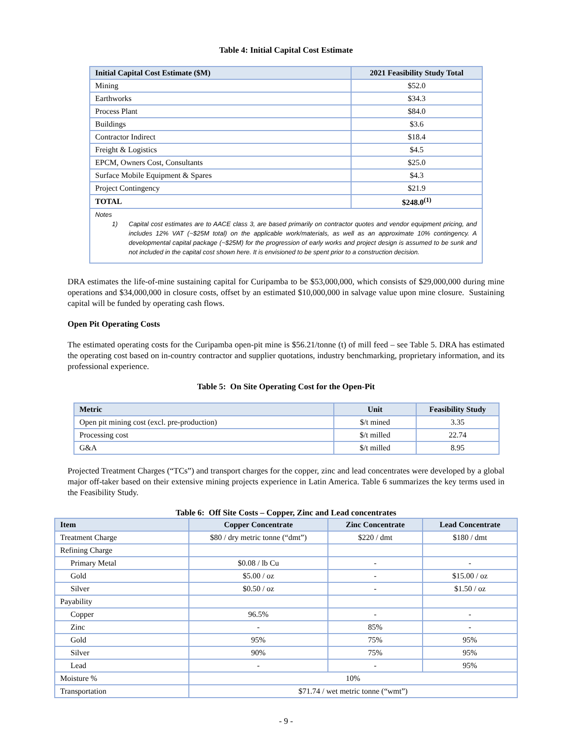Table 4: Initial Capital Cost Estimate
| Initial Capital Cost Estimate ($M) | 2021 Feasibility Study Total |
| --- | --- |
| Mining | $52.0 |
| Earthworks | $34.3 |
| Process Plant | $84.0 |
| Buildings | $3.6 |
| Contractor Indirect | $18.4 |
| Freight & Logistics | $4.5 |
| EPCM, Owners Cost, Consultants | $25.0 |
| Surface Mobile Equipment & Spares | $4.3 |
| Project Contingency | $21.9 |
| TOTAL | $248.0<sup>(1)</sup> |
| Notes 1) Capital cost estimates are to AACE class 3, are based primarily on contractor quotes and vendor equipment pricing, and includes 12% VAT (~$25M total) on the applicable work/materials, as well as an approximate 10% contingency. A developmental capital package (~$25M) for the progression of early works and project design is assumed to be sunk and not included in the capital cost shown here. It is envisioned to be spent prior to a construction decision. | |
DRA estimates the life-of-mine sustaining capital for Curipamba to be $53,000,000, which consists of $29,000,000 during mine operations and $34,000,000 in closure costs, offset by an estimated $10,000,000 in salvage value upon mine closure. Sustaining capital will be funded by operating cash flows.
Open Pit Operating Costs
The estimated operating costs for the Curipamba open-pit mine is $56.21/tonne (t) of mill feed – see Table 5. DRA has estimated the operating cost based on in-country contractor and supplier quotations, industry benchmarking, proprietary information, and its professional experience.
Table 5: On Site Operating Cost for the Open-Pit
| Metric | Unit | Feasibility Study |
| --- | --- | --- |
| Open pit mining cost (excl. pre-production) | $/t mined | 3.35 |
| Processing cost | $/t milled | 22.74 |
| G&A | $/t milled | 8.95 |
Projected Treatment Charges (“TCs”) and transport charges for the copper, zinc and lead concentrates were developed by a global major off-taker based on their extensive mining projects experience in Latin America. Table 6 summarizes the key terms used in the Feasibility Study.
Table 6: Off Site Costs – Copper, Zinc and Lead concentrates
| Item | Copper Concentrate | Zinc Concentrate | Lead Concentrate |
| --- | --- | --- | --- |
| Treatment Charge | $80 / dry metric tonne (“dmt”) | $220 / dmt | $180 / dmt |
| Refining Charge | | | |
| Primary Metal | $0.08 / lb Cu | - | - |
| Gold | $5.00 / oz | - | $15.00 / oz |
| Silver | $0.50 / oz | - | $1.50 / oz |
| Payability | | | |
| Copper | 96.5% | - | - |
| Zinc | - | 85% | - |
| Gold | 95% | 75% | 95% |
| Silver | 90% | 75% | 95% |
| Lead | - | - | 95% |
| Moisture % | 10% | | |
| Transportation | $71.74 / wet metric tonne (“wmt”) | | |
- 9 -